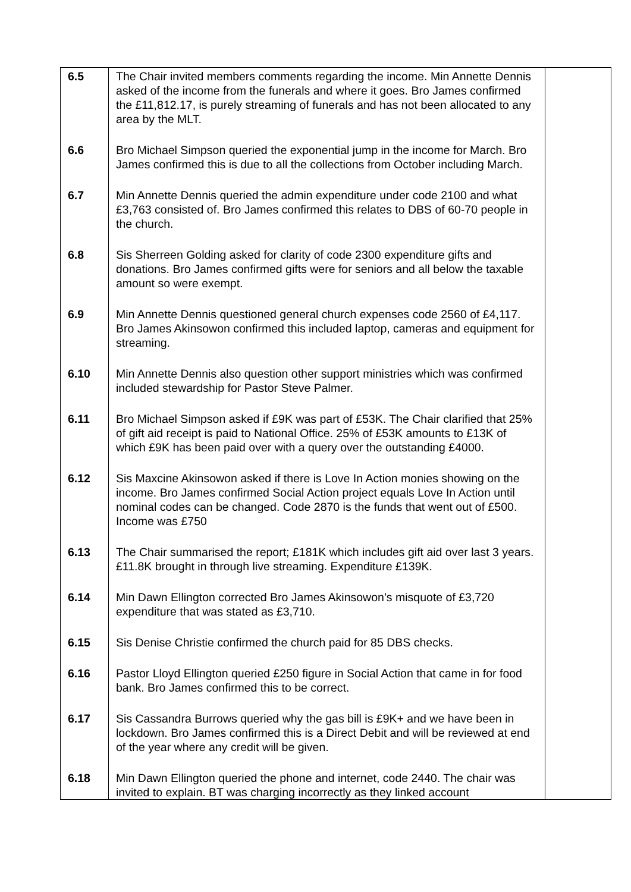| 6.5 | The Chair invited members comments regarding the income. Min Annette Dennis asked of the income from the funerals and where it goes. Bro James confirmed the £11,812.17, is purely streaming of funerals and has not been allocated to any area by the MLT. | |
| 6.6 | Bro Michael Simpson queried the exponential jump in the income for March. Bro James confirmed this is due to all the collections from October including March. | |
| 6.7 | Min Annette Dennis queried the admin expenditure under code 2100 and what £3,763 consisted of. Bro James confirmed this relates to DBS of 60-70 people in the church. | |
| 6.8 | Sis Sherreen Golding asked for clarity of code 2300 expenditure gifts and donations. Bro James confirmed gifts were for seniors and all below the taxable amount so were exempt. | |
| 6.9 | Min Annette Dennis questioned general church expenses code 2560 of £4,117. Bro James Akinsowon confirmed this included laptop, cameras and equipment for streaming. | |
| 6.10 | Min Annette Dennis also question other support ministries which was confirmed included stewardship for Pastor Steve Palmer. | |
| 6.11 | Bro Michael Simpson asked if £9K was part of £53K. The Chair clarified that 25% of gift aid receipt is paid to National Office. 25% of £53K amounts to £13K of which £9K has been paid over with a query over the outstanding £4000. | |
| 6.12 | Sis Maxcine Akinsowon asked if there is Love In Action monies showing on the income. Bro James confirmed Social Action project equals Love In Action until nominal codes can be changed. Code 2870 is the funds that went out of £500. Income was £750 | |
| 6.13 | The Chair summarised the report; £181K which includes gift aid over last 3 years. £11.8K brought in through live streaming. Expenditure £139K. | |
| 6.14 | Min Dawn Ellington corrected Bro James Akinsowon’s misquote of £3,720 expenditure that was stated as £3,710. | |
| 6.15 | Sis Denise Christie confirmed the church paid for 85 DBS checks. | |
| 6.16 | Pastor Lloyd Ellington queried £250 figure in Social Action that came in for food bank. Bro James confirmed this to be correct. | |
| 6.17 | Sis Cassandra Burrows queried why the gas bill is £9K+ and we have been in lockdown. Bro James confirmed this is a Direct Debit and will be reviewed at end of the year where any credit will be given. | |
| 6.18 | Min Dawn Ellington queried the phone and internet, code 2440. The chair was invited to explain. BT was charging incorrectly as they linked account | |